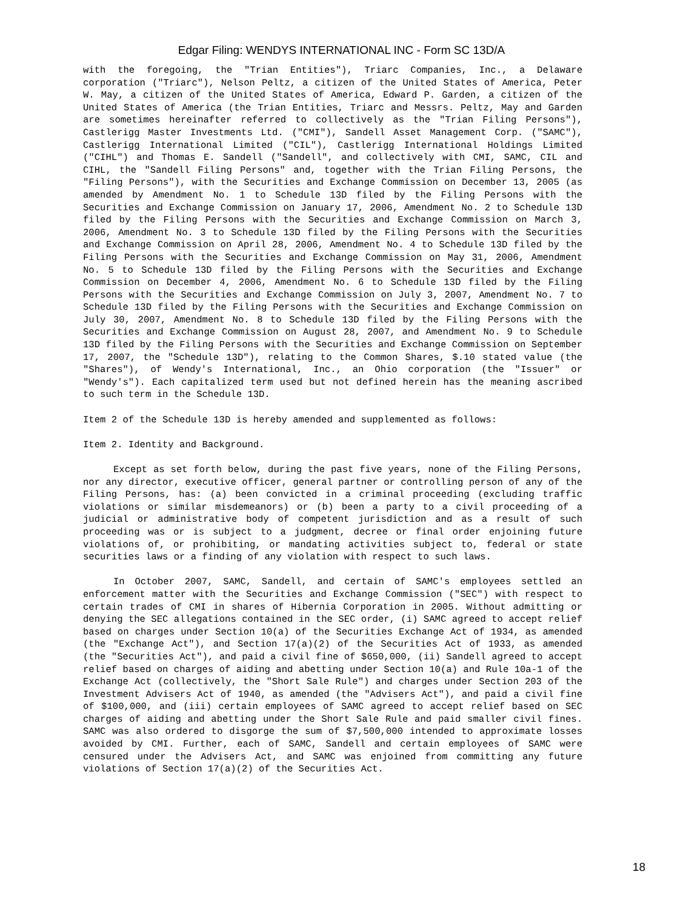Edgar Filing: WENDYS INTERNATIONAL INC - Form SC 13D/A
with the foregoing, the "Trian Entities"), Triarc Companies, Inc., a Delaware corporation ("Triarc"), Nelson Peltz, a citizen of the United States of America, Peter W. May, a citizen of the United States of America, Edward P. Garden, a citizen of the United States of America (the Trian Entities, Triarc and Messrs. Peltz, May and Garden are sometimes hereinafter referred to collectively as the "Trian Filing Persons"), Castlerigg Master Investments Ltd. ("CMI"), Sandell Asset Management Corp. ("SAMC"), Castlerigg International Limited ("CIL"), Castlerigg International Holdings Limited ("CIHL") and Thomas E. Sandell ("Sandell", and collectively with CMI, SAMC, CIL and CIHL, the "Sandell Filing Persons" and, together with the Trian Filing Persons, the "Filing Persons"), with the Securities and Exchange Commission on December 13, 2005 (as amended by Amendment No. 1 to Schedule 13D filed by the Filing Persons with the Securities and Exchange Commission on January 17, 2006, Amendment No. 2 to Schedule 13D filed by the Filing Persons with the Securities and Exchange Commission on March 3, 2006, Amendment No. 3 to Schedule 13D filed by the Filing Persons with the Securities and Exchange Commission on April 28, 2006, Amendment No. 4 to Schedule 13D filed by the Filing Persons with the Securities and Exchange Commission on May 31, 2006, Amendment No. 5 to Schedule 13D filed by the Filing Persons with the Securities and Exchange Commission on December 4, 2006, Amendment No. 6 to Schedule 13D filed by the Filing Persons with the Securities and Exchange Commission on July 3, 2007, Amendment No. 7 to Schedule 13D filed by the Filing Persons with the Securities and Exchange Commission on July 30, 2007, Amendment No. 8 to Schedule 13D filed by the Filing Persons with the Securities and Exchange Commission on August 28, 2007, and Amendment No. 9 to Schedule 13D filed by the Filing Persons with the Securities and Exchange Commission on September 17, 2007, the "Schedule 13D"), relating to the Common Shares, $.10 stated value (the "Shares"), of Wendy's International, Inc., an Ohio corporation (the "Issuer" or "Wendy's"). Each capitalized term used but not defined herein has the meaning ascribed to such term in the Schedule 13D.
Item 2 of the Schedule 13D is hereby amended and supplemented as follows:
Item 2. Identity and Background.
Except as set forth below, during the past five years, none of the Filing Persons, nor any director, executive officer, general partner or controlling person of any of the Filing Persons, has: (a) been convicted in a criminal proceeding (excluding traffic violations or similar misdemeanors) or (b) been a party to a civil proceeding of a judicial or administrative body of competent jurisdiction and as a result of such proceeding was or is subject to a judgment, decree or final order enjoining future violations of, or prohibiting, or mandating activities subject to, federal or state securities laws or a finding of any violation with respect to such laws.
In October 2007, SAMC, Sandell, and certain of SAMC's employees settled an enforcement matter with the Securities and Exchange Commission ("SEC") with respect to certain trades of CMI in shares of Hibernia Corporation in 2005. Without admitting or denying the SEC allegations contained in the SEC order, (i) SAMC agreed to accept relief based on charges under Section 10(a) of the Securities Exchange Act of 1934, as amended (the "Exchange Act"), and Section 17(a)(2) of the Securities Act of 1933, as amended (the "Securities Act"), and paid a civil fine of $650,000, (ii) Sandell agreed to accept relief based on charges of aiding and abetting under Section 10(a) and Rule 10a-1 of the Exchange Act (collectively, the "Short Sale Rule") and charges under Section 203 of the Investment Advisers Act of 1940, as amended (the "Advisers Act"), and paid a civil fine of $100,000, and (iii) certain employees of SAMC agreed to accept relief based on SEC charges of aiding and abetting under the Short Sale Rule and paid smaller civil fines. SAMC was also ordered to disgorge the sum of $7,500,000 intended to approximate losses avoided by CMI. Further, each of SAMC, Sandell and certain employees of SAMC were censured under the Advisers Act, and SAMC was enjoined from committing any future violations of Section 17(a)(2) of the Securities Act.
18